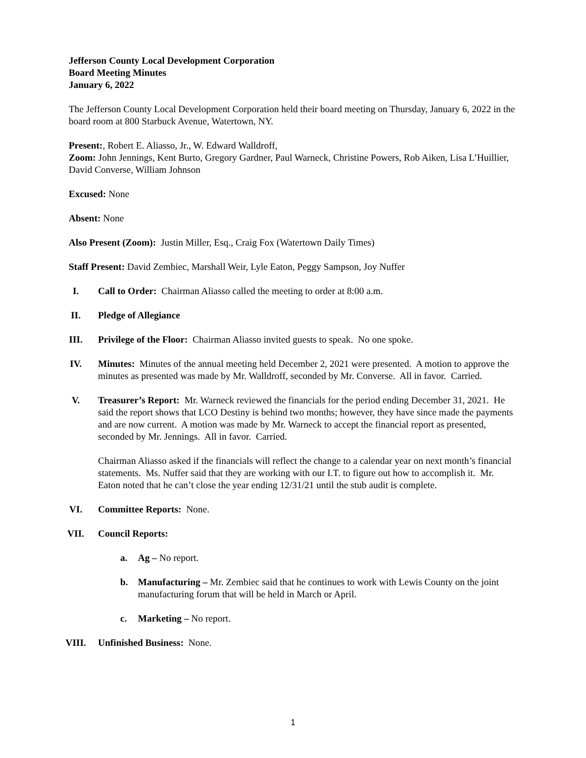Jefferson County Local Development Corporation
Board Meeting Minutes
January 6, 2022
The Jefferson County Local Development Corporation held their board meeting on Thursday, January 6, 2022 in the board room at 800 Starbuck Avenue, Watertown, NY.
Present:, Robert E. Aliasso, Jr., W. Edward Walldroff,
Zoom: John Jennings, Kent Burto, Gregory Gardner, Paul Warneck, Christine Powers, Rob Aiken, Lisa L’Huillier, David Converse, William Johnson
Excused: None
Absent: None
Also Present (Zoom): Justin Miller, Esq., Craig Fox (Watertown Daily Times)
Staff Present: David Zembiec, Marshall Weir, Lyle Eaton, Peggy Sampson, Joy Nuffer
I. Call to Order: Chairman Aliasso called the meeting to order at 8:00 a.m.
II. Pledge of Allegiance
III. Privilege of the Floor: Chairman Aliasso invited guests to speak. No one spoke.
IV. Minutes: Minutes of the annual meeting held December 2, 2021 were presented. A motion to approve the minutes as presented was made by Mr. Walldroff, seconded by Mr. Converse. All in favor. Carried.
V. Treasurer’s Report: Mr. Warneck reviewed the financials for the period ending December 31, 2021. He said the report shows that LCO Destiny is behind two months; however, they have since made the payments and are now current. A motion was made by Mr. Warneck to accept the financial report as presented, seconded by Mr. Jennings. All in favor. Carried.
Chairman Aliasso asked if the financials will reflect the change to a calendar year on next month’s financial statements. Ms. Nuffer said that they are working with our I.T. to figure out how to accomplish it. Mr. Eaton noted that he can’t close the year ending 12/31/21 until the stub audit is complete.
VI. Committee Reports: None.
VII. Council Reports:
a. Ag – No report.
b. Manufacturing – Mr. Zembiec said that he continues to work with Lewis County on the joint manufacturing forum that will be held in March or April.
c. Marketing – No report.
VIII. Unfinished Business: None.
1